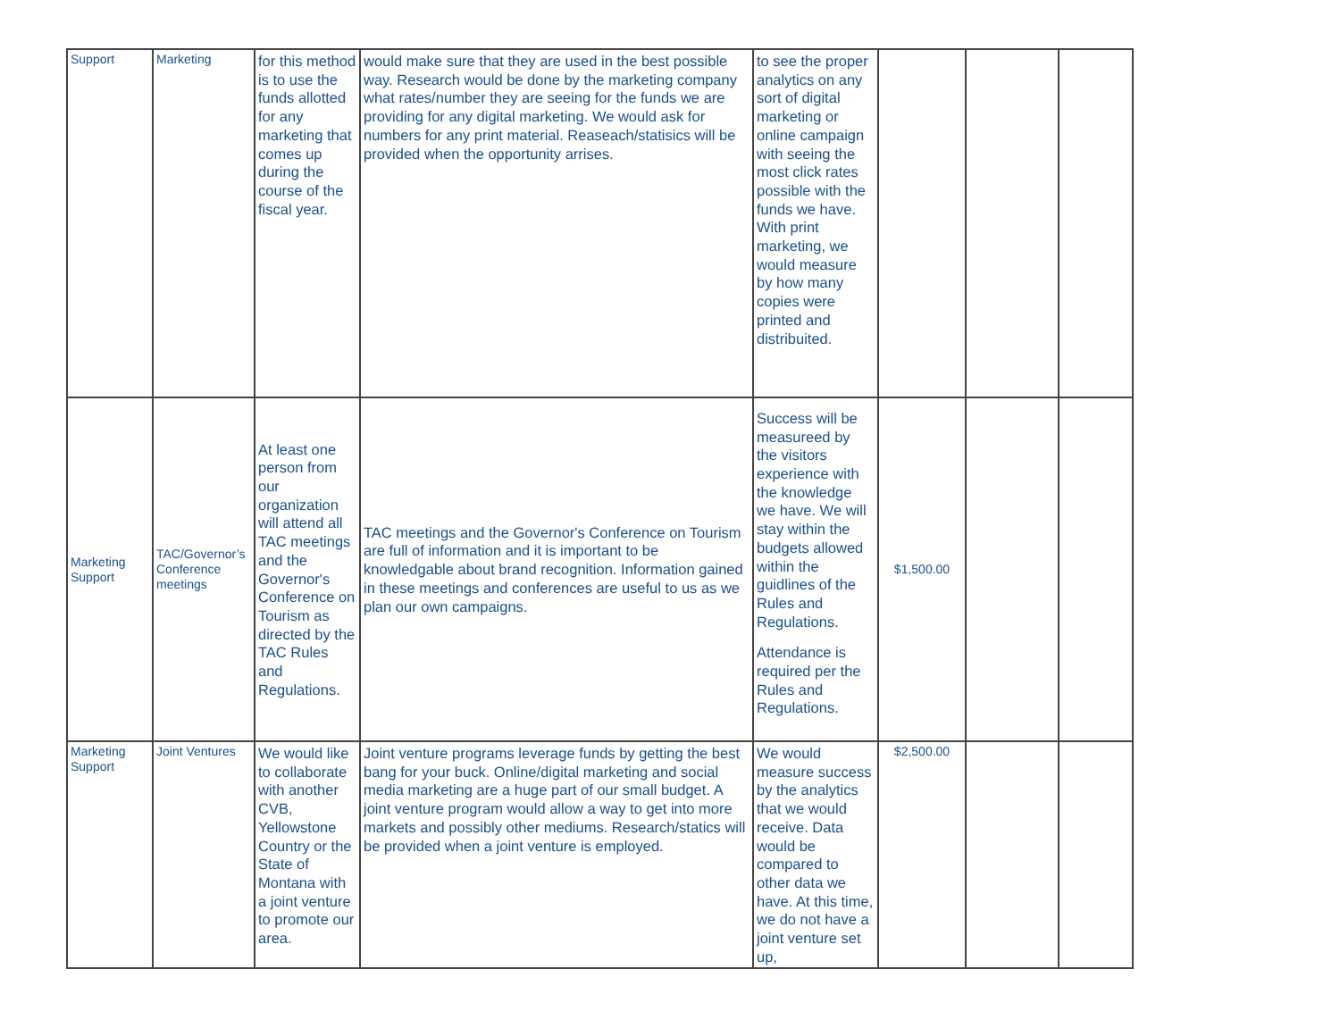| Support | Marketing | for this method is to use the funds allotted for any marketing that comes up during the course of the fiscal year. | would make sure that they are used in the best possible way. Research would be done by the marketing company what rates/number they are seeing for the funds we are providing for any digital marketing. We would ask for numbers for any print material. Reaseach/statisics will be provided when the opportunity arrises. | to see the proper analytics on any sort of digital marketing or online campaign with seeing the most click rates possible with the funds we have. With print marketing, we would measure by how many copies were printed and distribuited. | | | |
| Marketing Support | TAC/Governor’s Conference meetings | At least one person from our organization will attend all TAC meetings and the Governor's Conference on Tourism as directed by the TAC Rules and Regulations. | TAC meetings and the Governor's Conference on Tourism are full of information and it is important to be knowledgable about brand recognition. Information gained in these meetings and conferences are useful to us as we plan our own campaigns. | Success will be measureed by the visitors experience with the knowledge we have. We will stay within the budgets allowed within the guidlines of the Rules and Regulations. Attendance is required per the Rules and Regulations. | $1,500.00 | | |
| Marketing Support | Joint Ventures | We would like to collaborate with another CVB, Yellowstone Country or the State of Montana with a joint venture to promote our area. | Joint venture programs leverage funds by getting the best bang for your buck. Online/digital marketing and social media marketing are a huge part of our small budget. A joint venture program would allow a way to get into more markets and possibly other mediums. Research/statics will be provided when a joint venture is employed. | We would measure success by the analytics that we would receive. Data would be compared to other data we have. At this time, we do not have a joint venture set up, | $2,500.00 | | |